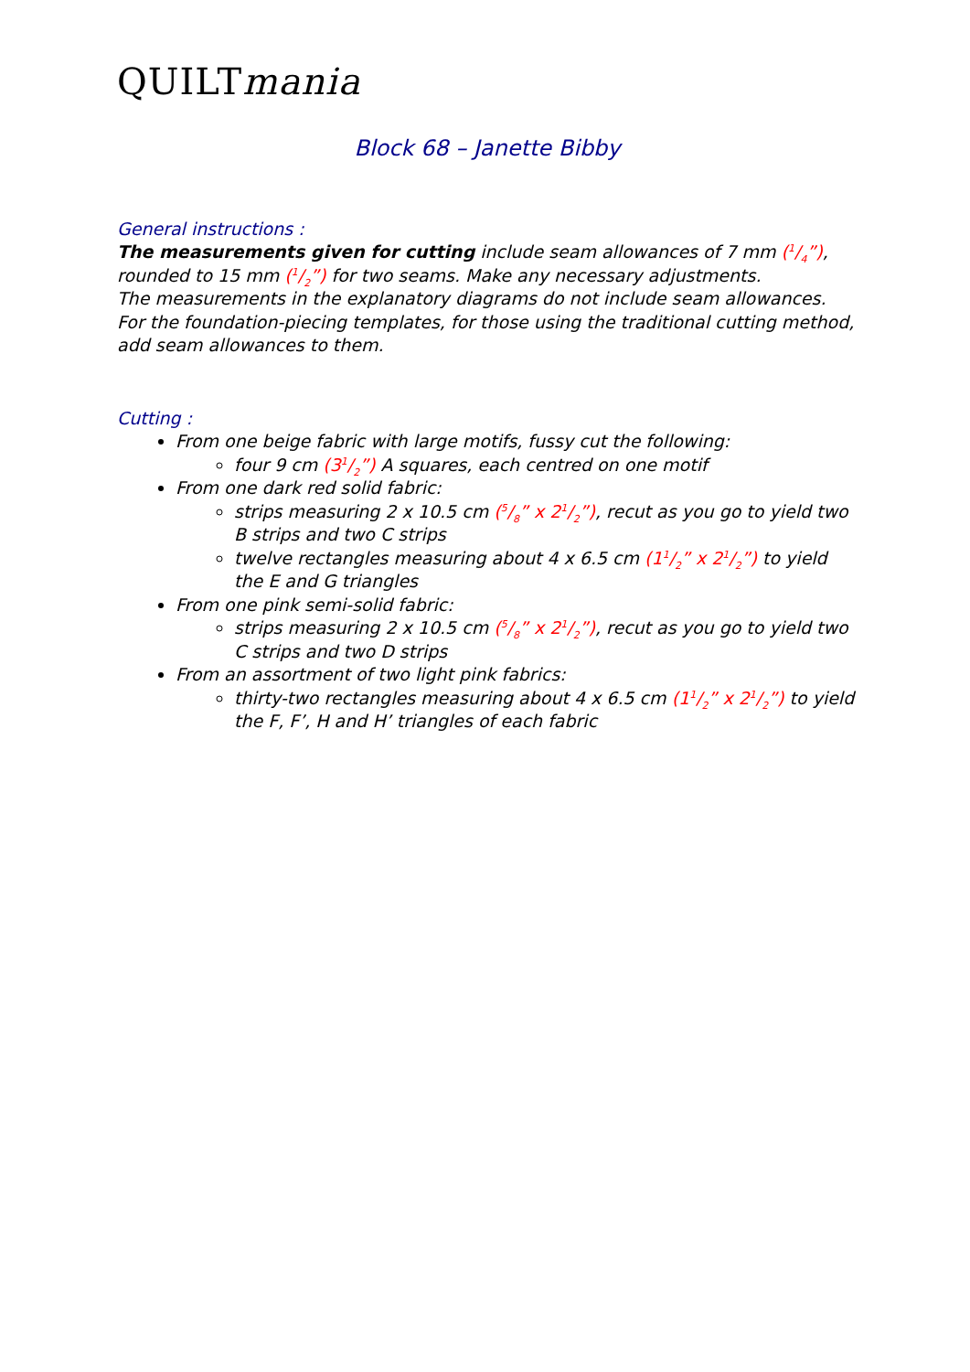QUILTmania
Block 68 – Janette Bibby
General instructions :
The measurements given for cutting include seam allowances of 7 mm (1/4”), rounded to 15 mm (1/2”) for two seams. Make any necessary adjustments.
The measurements in the explanatory diagrams do not include seam allowances.
For the foundation-piecing templates, for those using the traditional cutting method, add seam allowances to them.
Cutting :
From one beige fabric with large motifs, fussy cut the following:
four 9 cm (31/2”) A squares, each centred on one motif
From one dark red solid fabric:
strips measuring 2 x 10.5 cm (5/8” x 21/2”), recut as you go to yield two B strips and two C strips
twelve rectangles measuring about 4 x 6.5 cm (11/2” x 21/2”) to yield the E and G triangles
From one pink semi-solid fabric:
strips measuring 2 x 10.5 cm (5/8” x 21/2”), recut as you go to yield two C strips and two D strips
From an assortment of two light pink fabrics:
thirty-two rectangles measuring about 4 x 6.5 cm (11/2” x 21/2”) to yield the F, F’, H and H’ triangles of each fabric